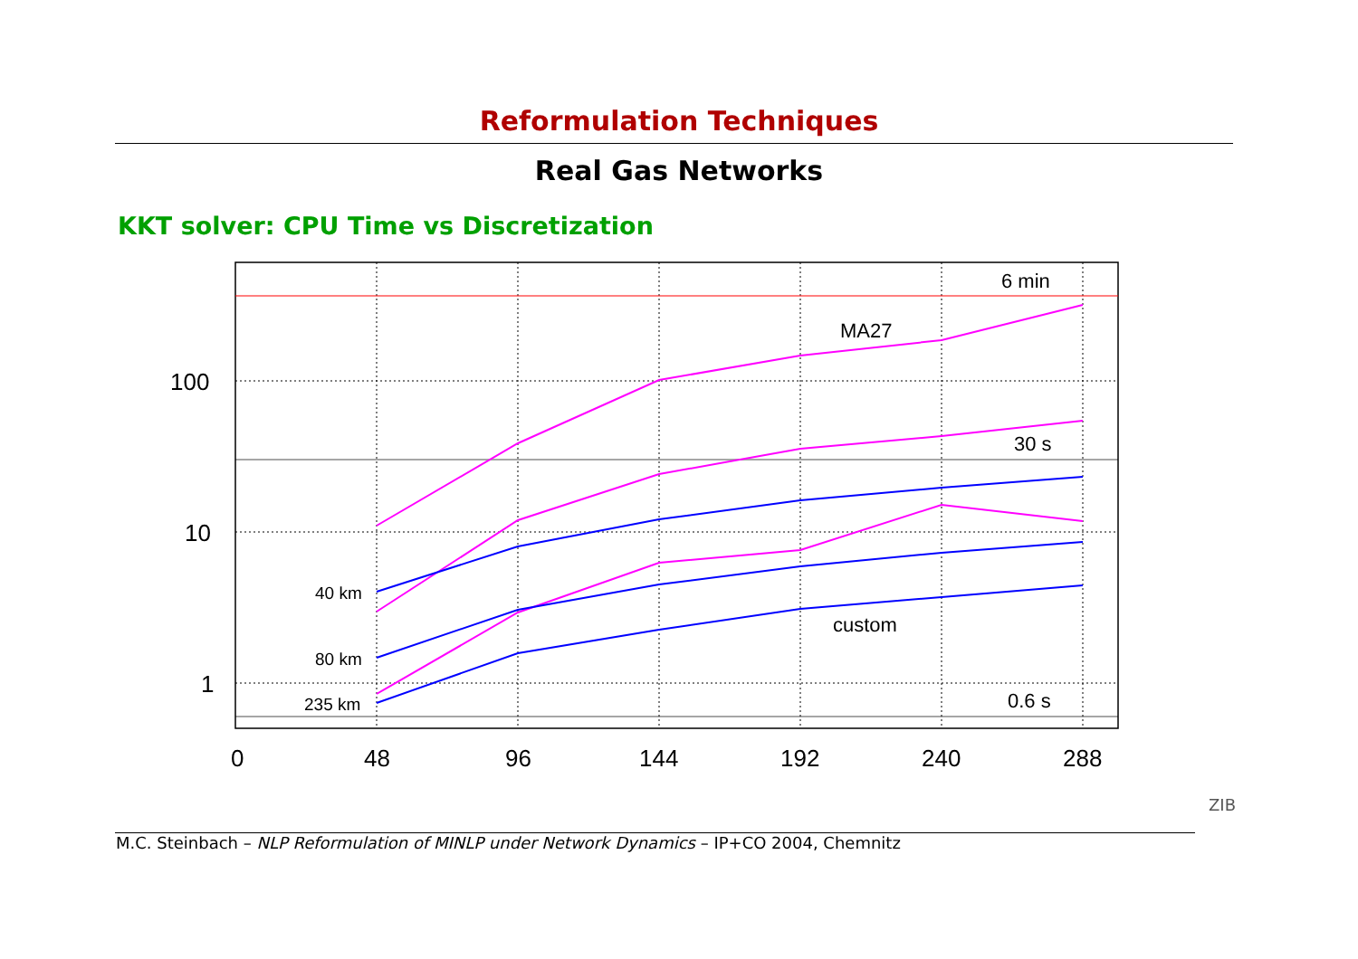Reformulation Techniques
Real Gas Networks
KKT solver: CPU Time vs Discretization
100
10
1
0
48
96
144
192
240
288
6 min
MA27
30 s
custom
0.6 s
40 km
80 km
235 km
ZIB
M.C. Steinbach – NLP Reformulation of MINLP under Network Dynamics – IP+CO 2004, Chemnitz